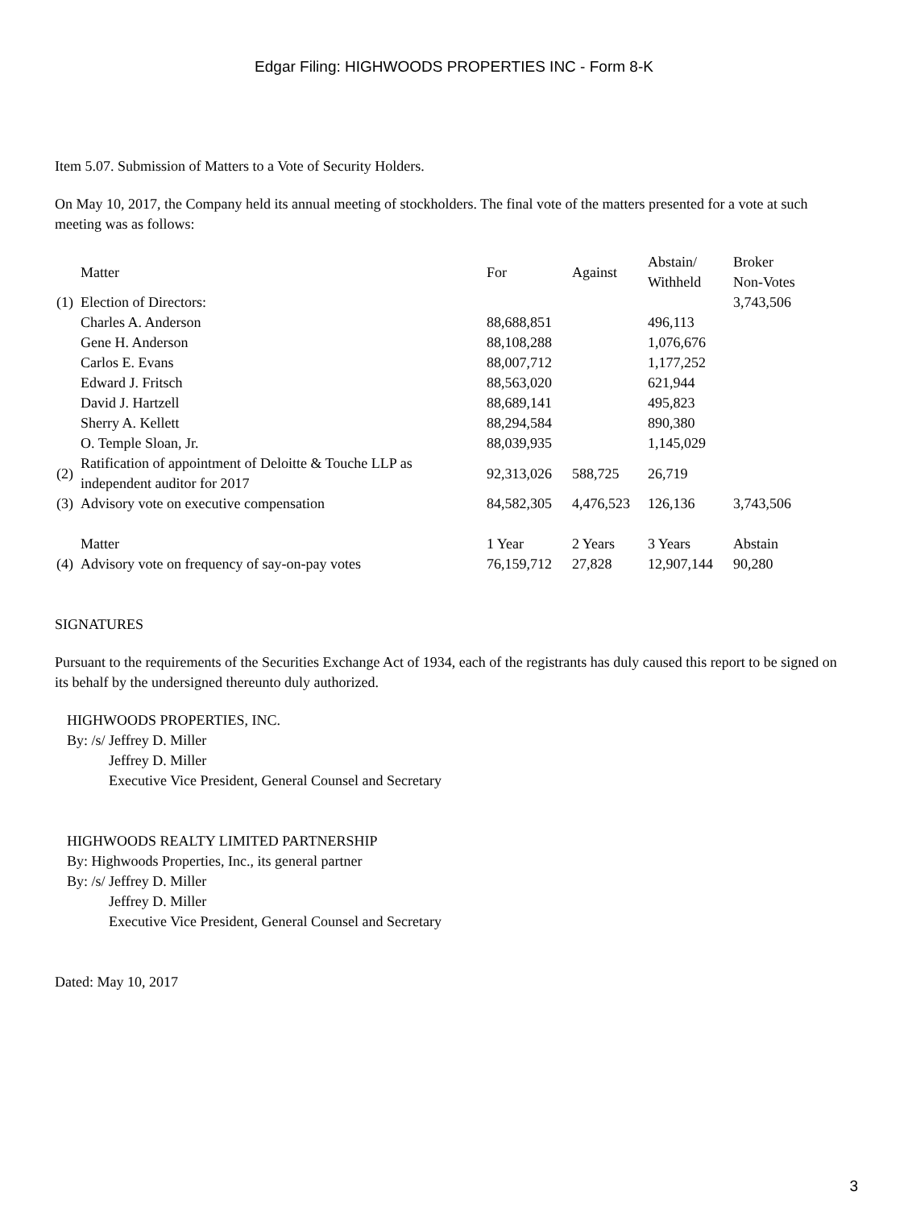Edgar Filing: HIGHWOODS PROPERTIES INC - Form 8-K
Item 5.07. Submission of Matters to a Vote of Security Holders.
On May 10, 2017, the Company held its annual meeting of stockholders. The final vote of the matters presented for a vote at such meeting was as follows:
| | Matter | For | Against | Abstain/ Withheld | Broker Non-Votes |
| (1) | Election of Directors: | | | | 3,743,506 |
| | Charles A. Anderson | 88,688,851 | | 496,113 | |
| | Gene H. Anderson | 88,108,288 | | 1,076,676 | |
| | Carlos E. Evans | 88,007,712 | | 1,177,252 | |
| | Edward J. Fritsch | 88,563,020 | | 621,944 | |
| | David J. Hartzell | 88,689,141 | | 495,823 | |
| | Sherry A. Kellett | 88,294,584 | | 890,380 | |
| | O. Temple Sloan, Jr. | 88,039,935 | | 1,145,029 | |
| (2) | Ratification of appointment of Deloitte & Touche LLP as independent auditor for 2017 | 92,313,026 | 588,725 | 26,719 | |
| (3) | Advisory vote on executive compensation | 84,582,305 | 4,476,523 | 126,136 | 3,743,506 |
| | Matter | 1 Year | 2 Years | 3 Years | Abstain |
| (4) | Advisory vote on frequency of say-on-pay votes | 76,159,712 | 27,828 | 12,907,144 | 90,280 |
SIGNATURES
Pursuant to the requirements of the Securities Exchange Act of 1934, each of the registrants has duly caused this report to be signed on its behalf by the undersigned thereunto duly authorized.
HIGHWOODS PROPERTIES, INC.
By: /s/ Jeffrey D. Miller
Jeffrey D. Miller
Executive Vice President, General Counsel and Secretary
HIGHWOODS REALTY LIMITED PARTNERSHIP
By: Highwoods Properties, Inc., its general partner
By: /s/ Jeffrey D. Miller
Jeffrey D. Miller
Executive Vice President, General Counsel and Secretary
Dated: May 10, 2017
3